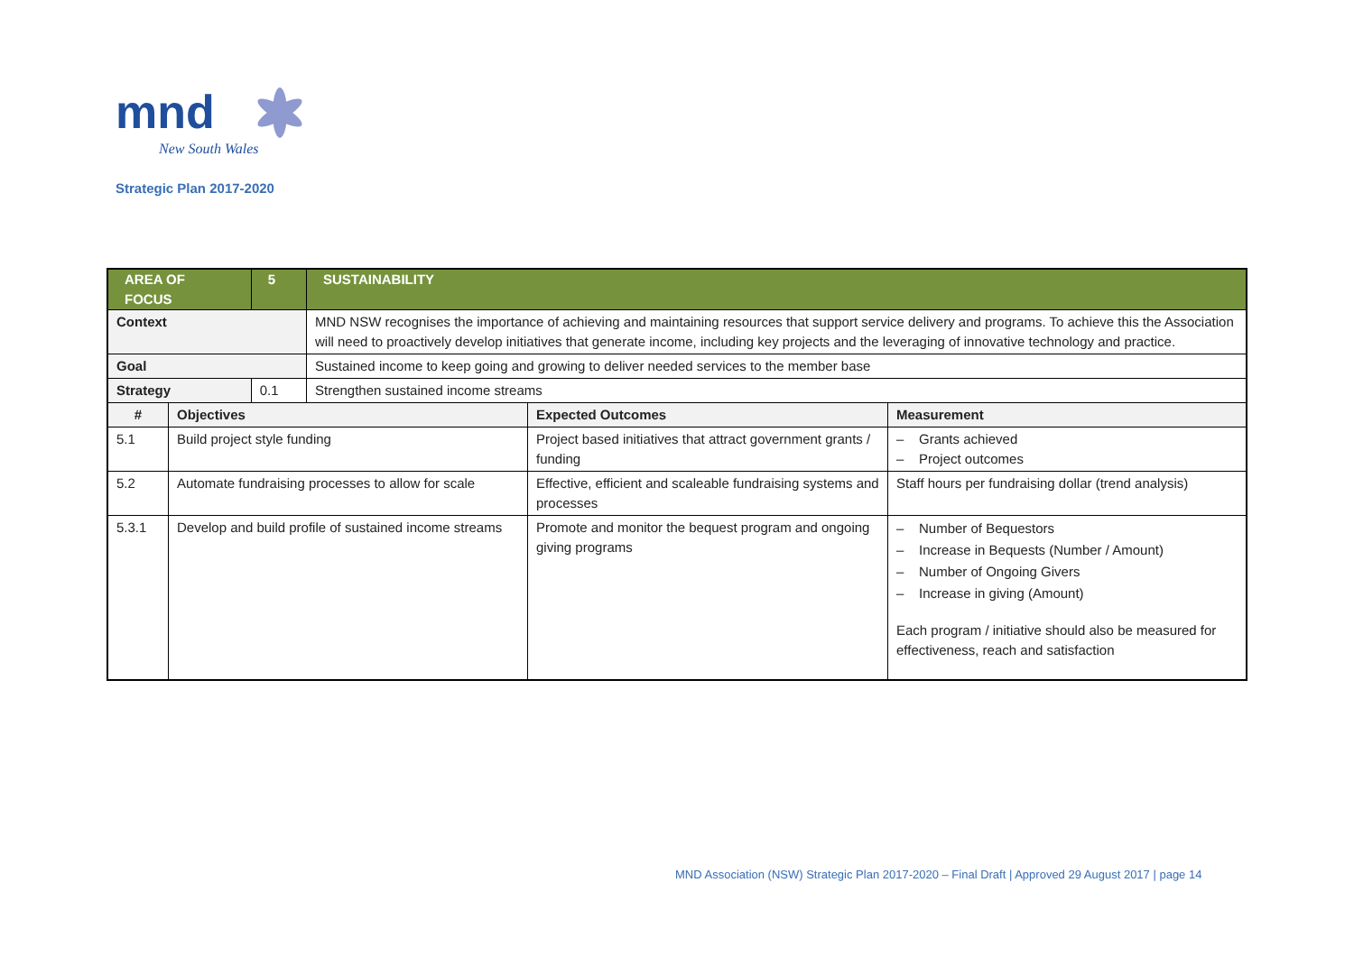mnd
New South Wales
Strategic Plan 2017-2020
| AREA OF FOCUS | | 5 | SUSTAINABILITY | | |
| --- | --- | --- | --- | --- | --- |
| Context | | | MND NSW recognises the importance of achieving and maintaining resources that support service delivery and programs. To achieve this the Association will need to proactively develop initiatives that generate income, including key projects and the leveraging of innovative technology and practice. | | |
| Goal | | | Sustained income to keep going and growing to deliver needed services to the member base | | |
| Strategy | | 0.1 | Strengthen sustained income streams | | |
| # | Objectives | | | Expected Outcomes | Measurement |
| 5.1 | Build project style funding | | | Project based initiatives that attract government grants / funding | – Grants achieved – Project outcomes |
| 5.2 | Automate fundraising processes to allow for scale | | | Effective, efficient and scaleable fundraising systems and processes | Staff hours per fundraising dollar (trend analysis) |
| 5.3.1 | Develop and build profile of sustained income streams | | | Promote and monitor the bequest program and ongoing giving programs | – Number of Bequestors – Increase in Bequests (Number / Amount) – Number of Ongoing Givers – Increase in giving (Amount) Each program / initiative should also be measured for effectiveness, reach and satisfaction |
MND Association (NSW) Strategic Plan 2017-2020 – Final Draft | Approved 29 August 2017 | page 14